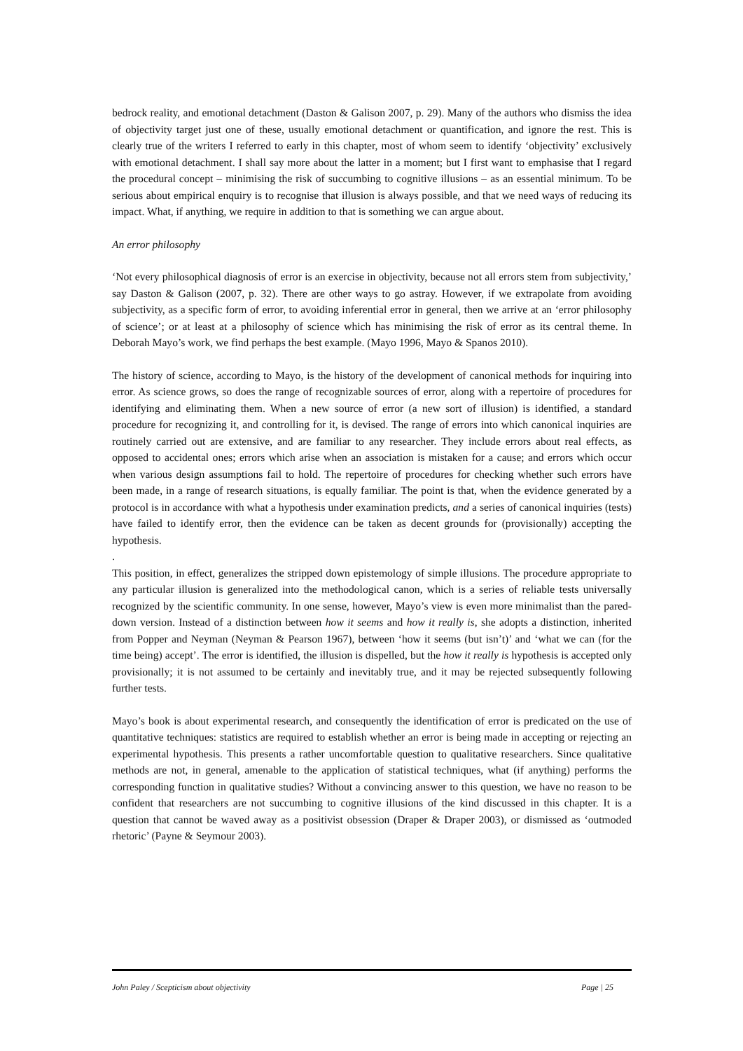bedrock reality, and emotional detachment (Daston & Galison 2007, p. 29). Many of the authors who dismiss the idea of objectivity target just one of these, usually emotional detachment or quantification, and ignore the rest. This is clearly true of the writers I referred to early in this chapter, most of whom seem to identify ‘objectivity’ exclusively with emotional detachment. I shall say more about the latter in a moment; but I first want to emphasise that I regard the procedural concept – minimising the risk of succumbing to cognitive illusions – as an essential minimum. To be serious about empirical enquiry is to recognise that illusion is always possible, and that we need ways of reducing its impact. What, if anything, we require in addition to that is something we can argue about.
An error philosophy
‘Not every philosophical diagnosis of error is an exercise in objectivity, because not all errors stem from subjectivity,’ say Daston & Galison (2007, p. 32). There are other ways to go astray. However, if we extrapolate from avoiding subjectivity, as a specific form of error, to avoiding inferential error in general, then we arrive at an ‘error philosophy of science’; or at least at a philosophy of science which has minimising the risk of error as its central theme. In Deborah Mayo’s work, we find perhaps the best example. (Mayo 1996, Mayo & Spanos 2010).
The history of science, according to Mayo, is the history of the development of canonical methods for inquiring into error. As science grows, so does the range of recognizable sources of error, along with a repertoire of procedures for identifying and eliminating them. When a new source of error (a new sort of illusion) is identified, a standard procedure for recognizing it, and controlling for it, is devised. The range of errors into which canonical inquiries are routinely carried out are extensive, and are familiar to any researcher. They include errors about real effects, as opposed to accidental ones; errors which arise when an association is mistaken for a cause; and errors which occur when various design assumptions fail to hold. The repertoire of procedures for checking whether such errors have been made, in a range of research situations, is equally familiar. The point is that, when the evidence generated by a protocol is in accordance with what a hypothesis under examination predicts, and a series of canonical inquiries (tests) have failed to identify error, then the evidence can be taken as decent grounds for (provisionally) accepting the hypothesis.
.
This position, in effect, generalizes the stripped down epistemology of simple illusions. The procedure appropriate to any particular illusion is generalized into the methodological canon, which is a series of reliable tests universally recognized by the scientific community. In one sense, however, Mayo’s view is even more minimalist than the pared-down version. Instead of a distinction between how it seems and how it really is, she adopts a distinction, inherited from Popper and Neyman (Neyman & Pearson 1967), between ‘how it seems (but isn’t)’ and ‘what we can (for the time being) accept’. The error is identified, the illusion is dispelled, but the how it really is hypothesis is accepted only provisionally; it is not assumed to be certainly and inevitably true, and it may be rejected subsequently following further tests.
Mayo’s book is about experimental research, and consequently the identification of error is predicated on the use of quantitative techniques: statistics are required to establish whether an error is being made in accepting or rejecting an experimental hypothesis. This presents a rather uncomfortable question to qualitative researchers. Since qualitative methods are not, in general, amenable to the application of statistical techniques, what (if anything) performs the corresponding function in qualitative studies? Without a convincing answer to this question, we have no reason to be confident that researchers are not succumbing to cognitive illusions of the kind discussed in this chapter. It is a question that cannot be waved away as a positivist obsession (Draper & Draper 2003), or dismissed as ‘outmoded rhetoric’ (Payne & Seymour 2003).
John Paley / Scepticism about objectivity Page | 25